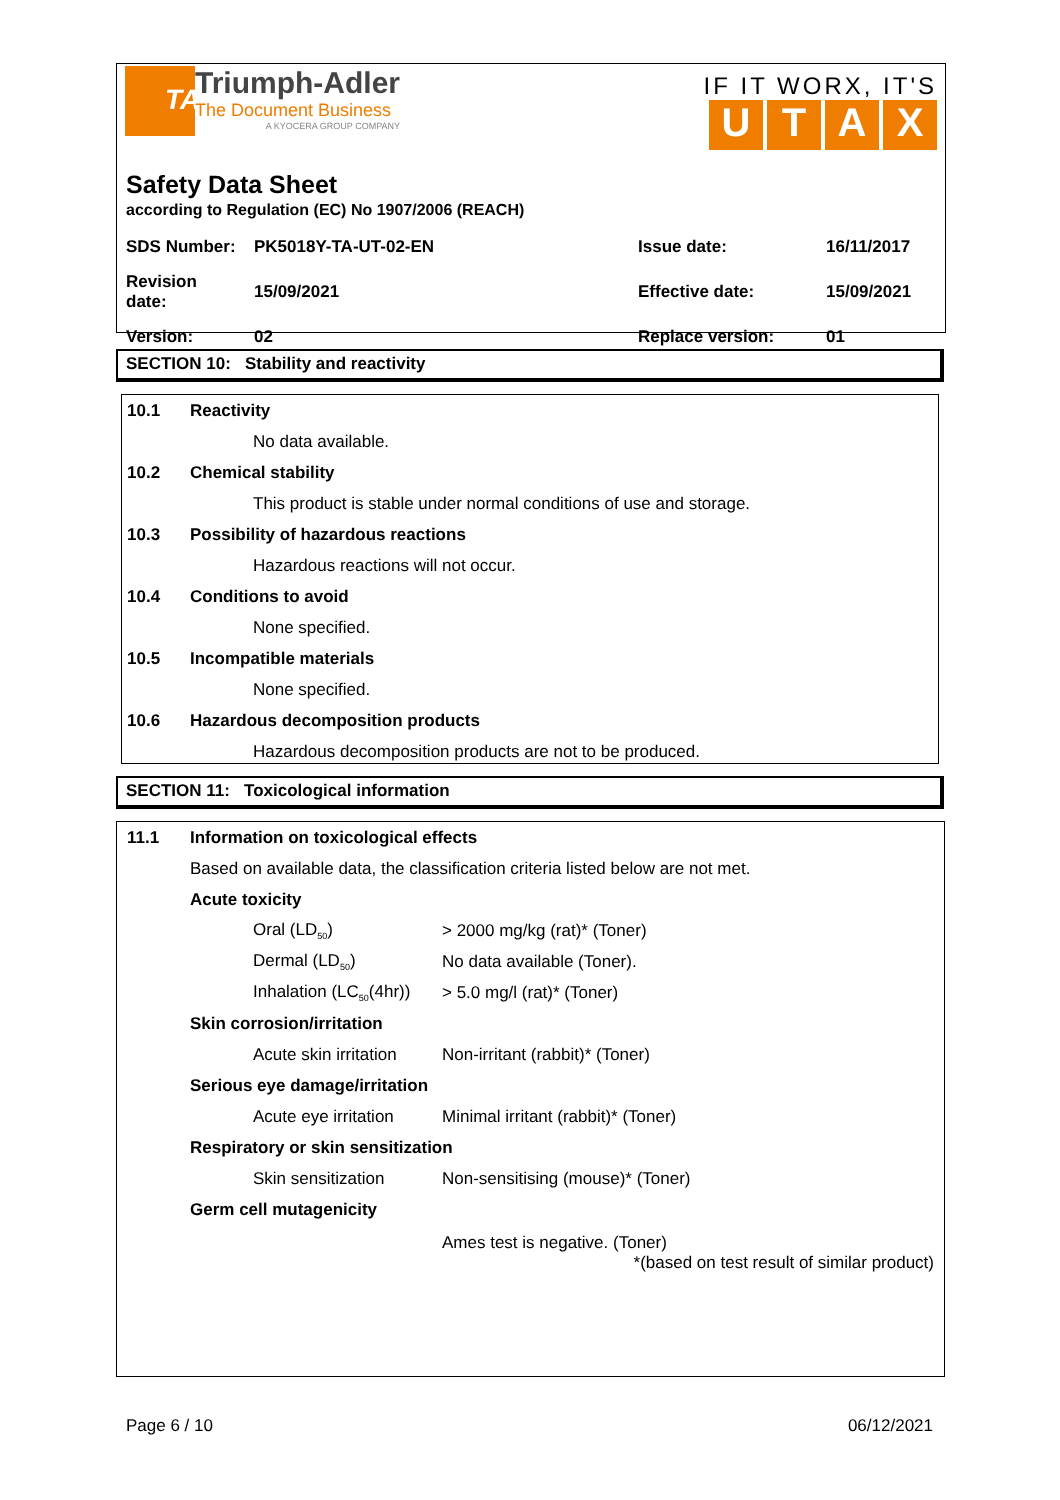TA
Triumph-Adler
The Document Business
A KYOCERA GROUP COMPANY
IF IT WORX, IT'S
UTAX
Safety Data Sheet
according to Regulation (EC) No 1907/2006 (REACH)
| SDS Number: | PK5018Y-TA-UT-02-EN | Issue date: | 16/11/2017 |
| Revision date: | 15/09/2021 | Effective date: | 15/09/2021 |
| Version: | 02 | Replace version: | 01 |
SECTION 10: Stability and reactivity
10.1 Reactivity
No data available.
10.2 Chemical stability
This product is stable under normal conditions of use and storage.
10.3 Possibility of hazardous reactions
Hazardous reactions will not occur.
10.4 Conditions to avoid
None specified.
10.5 Incompatible materials
None specified.
10.6 Hazardous decomposition products
Hazardous decomposition products are not to be produced.
SECTION 11: Toxicological information
11.1 Information on toxicological effects
Based on available data, the classification criteria listed below are not met.
Acute toxicity
| Oral (LD<sub>50</sub>) | > 2000 mg/kg (rat)* (Toner) |
| Dermal (LD<sub>50</sub>) | No data available (Toner). |
| Inhalation (LC<sub>50</sub>(4hr)) | > 5.0 mg/l (rat)* (Toner) |
Skin corrosion/irritation
| Acute skin irritation | Non-irritant (rabbit)* (Toner) |
Serious eye damage/irritation
| Acute eye irritation | Minimal irritant (rabbit)* (Toner) |
Respiratory or skin sensitization
| Skin sensitization | Non-sensitising (mouse)* (Toner) |
Germ cell mutagenicity
Ames test is negative. (Toner)
*(based on test result of similar product)
Page 6 / 10 06/12/2021